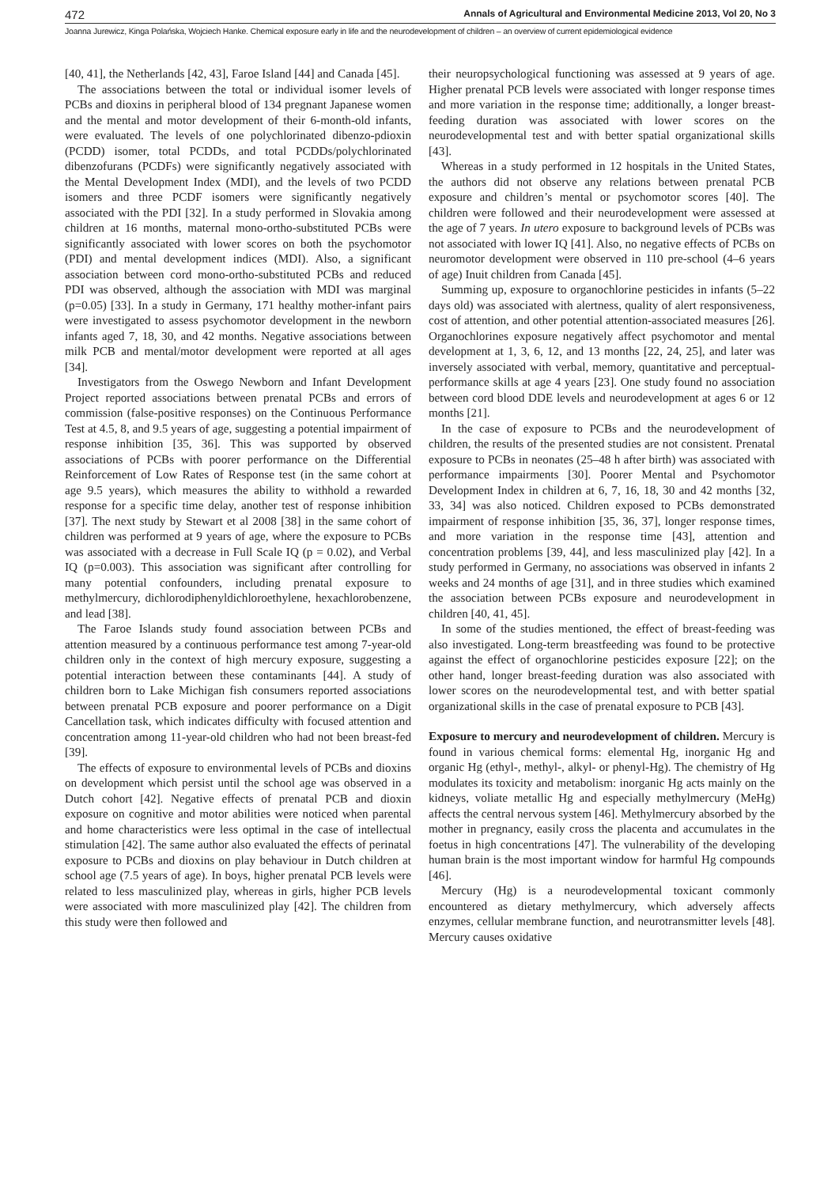472 Annals of Agricultural and Environmental Medicine 2013, Vol 20, No 3
Joanna Jurewicz, Kinga Polańska, Wojciech Hanke. Chemical exposure early in life and the neurodevelopment of children – an overview of current epidemiological evidence
[40, 41], the Netherlands [42, 43], Faroe Island [44] and Canada [45].
The associations between the total or individual isomer levels of PCBs and dioxins in peripheral blood of 134 pregnant Japanese women and the mental and motor development of their 6-month-old infants, were evaluated. The levels of one polychlorinated dibenzo-pdioxin (PCDD) isomer, total PCDDs, and total PCDDs/polychlorinated dibenzofurans (PCDFs) were significantly negatively associated with the Mental Development Index (MDI), and the levels of two PCDD isomers and three PCDF isomers were significantly negatively associated with the PDI [32]. In a study performed in Slovakia among children at 16 months, maternal mono-ortho-substituted PCBs were significantly associated with lower scores on both the psychomotor (PDI) and mental development indices (MDI). Also, a significant association between cord mono-ortho-substituted PCBs and reduced PDI was observed, although the association with MDI was marginal (p=0.05) [33]. In a study in Germany, 171 healthy mother-infant pairs were investigated to assess psychomotor development in the newborn infants aged 7, 18, 30, and 42 months. Negative associations between milk PCB and mental/motor development were reported at all ages [34].
Investigators from the Oswego Newborn and Infant Development Project reported associations between prenatal PCBs and errors of commission (false-positive responses) on the Continuous Performance Test at 4.5, 8, and 9.5 years of age, suggesting a potential impairment of response inhibition [35, 36]. This was supported by observed associations of PCBs with poorer performance on the Differential Reinforcement of Low Rates of Response test (in the same cohort at age 9.5 years), which measures the ability to withhold a rewarded response for a specific time delay, another test of response inhibition [37]. The next study by Stewart et al 2008 [38] in the same cohort of children was performed at 9 years of age, where the exposure to PCBs was associated with a decrease in Full Scale IQ (p = 0.02), and Verbal IQ (p=0.003). This association was significant after controlling for many potential confounders, including prenatal exposure to methylmercury, dichlorodiphenyldichloroethylene, hexachlorobenzene, and lead [38].
The Faroe Islands study found association between PCBs and attention measured by a continuous performance test among 7-year-old children only in the context of high mercury exposure, suggesting a potential interaction between these contaminants [44]. A study of children born to Lake Michigan fish consumers reported associations between prenatal PCB exposure and poorer performance on a Digit Cancellation task, which indicates difficulty with focused attention and concentration among 11-year-old children who had not been breast-fed [39].
The effects of exposure to environmental levels of PCBs and dioxins on development which persist until the school age was observed in a Dutch cohort [42]. Negative effects of prenatal PCB and dioxin exposure on cognitive and motor abilities were noticed when parental and home characteristics were less optimal in the case of intellectual stimulation [42]. The same author also evaluated the effects of perinatal exposure to PCBs and dioxins on play behaviour in Dutch children at school age (7.5 years of age). In boys, higher prenatal PCB levels were related to less masculinized play, whereas in girls, higher PCB levels were associated with more masculinized play [42]. The children from this study were then followed and
their neuropsychological functioning was assessed at 9 years of age. Higher prenatal PCB levels were associated with longer response times and more variation in the response time; additionally, a longer breast-feeding duration was associated with lower scores on the neurodevelopmental test and with better spatial organizational skills [43].
Whereas in a study performed in 12 hospitals in the United States, the authors did not observe any relations between prenatal PCB exposure and children’s mental or psychomotor scores [40]. The children were followed and their neurodevelopment were assessed at the age of 7 years. In utero exposure to background levels of PCBs was not associated with lower IQ [41]. Also, no negative effects of PCBs on neuromotor development were observed in 110 pre-school (4–6 years of age) Inuit children from Canada [45].
Summing up, exposure to organochlorine pesticides in infants (5–22 days old) was associated with alertness, quality of alert responsiveness, cost of attention, and other potential attention-associated measures [26]. Organochlorines exposure negatively affect psychomotor and mental development at 1, 3, 6, 12, and 13 months [22, 24, 25], and later was inversely associated with verbal, memory, quantitative and perceptual-performance skills at age 4 years [23]. One study found no association between cord blood DDE levels and neurodevelopment at ages 6 or 12 months [21].
In the case of exposure to PCBs and the neurodevelopment of children, the results of the presented studies are not consistent. Prenatal exposure to PCBs in neonates (25–48 h after birth) was associated with performance impairments [30]. Poorer Mental and Psychomotor Development Index in children at 6, 7, 16, 18, 30 and 42 months [32, 33, 34] was also noticed. Children exposed to PCBs demonstrated impairment of response inhibition [35, 36, 37], longer response times, and more variation in the response time [43], attention and concentration problems [39, 44], and less masculinized play [42]. In a study performed in Germany, no associations was observed in infants 2 weeks and 24 months of age [31], and in three studies which examined the association between PCBs exposure and neurodevelopment in children [40, 41, 45].
In some of the studies mentioned, the effect of breast-feeding was also investigated. Long-term breastfeeding was found to be protective against the effect of organochlorine pesticides exposure [22]; on the other hand, longer breast-feeding duration was also associated with lower scores on the neurodevelopmental test, and with better spatial organizational skills in the case of prenatal exposure to PCB [43].
Exposure to mercury and neurodevelopment of children. Mercury is found in various chemical forms: elemental Hg, inorganic Hg and organic Hg (ethyl-, methyl-, alkyl- or phenyl-Hg). The chemistry of Hg modulates its toxicity and metabolism: inorganic Hg acts mainly on the kidneys, voliate metallic Hg and especially methylmercury (MeHg) affects the central nervous system [46]. Methylmercury absorbed by the mother in pregnancy, easily cross the placenta and accumulates in the foetus in high concentrations [47]. The vulnerability of the developing human brain is the most important window for harmful Hg compounds [46].
Mercury (Hg) is a neurodevelopmental toxicant commonly encountered as dietary methylmercury, which adversely affects enzymes, cellular membrane function, and neurotransmitter levels [48]. Mercury causes oxidative